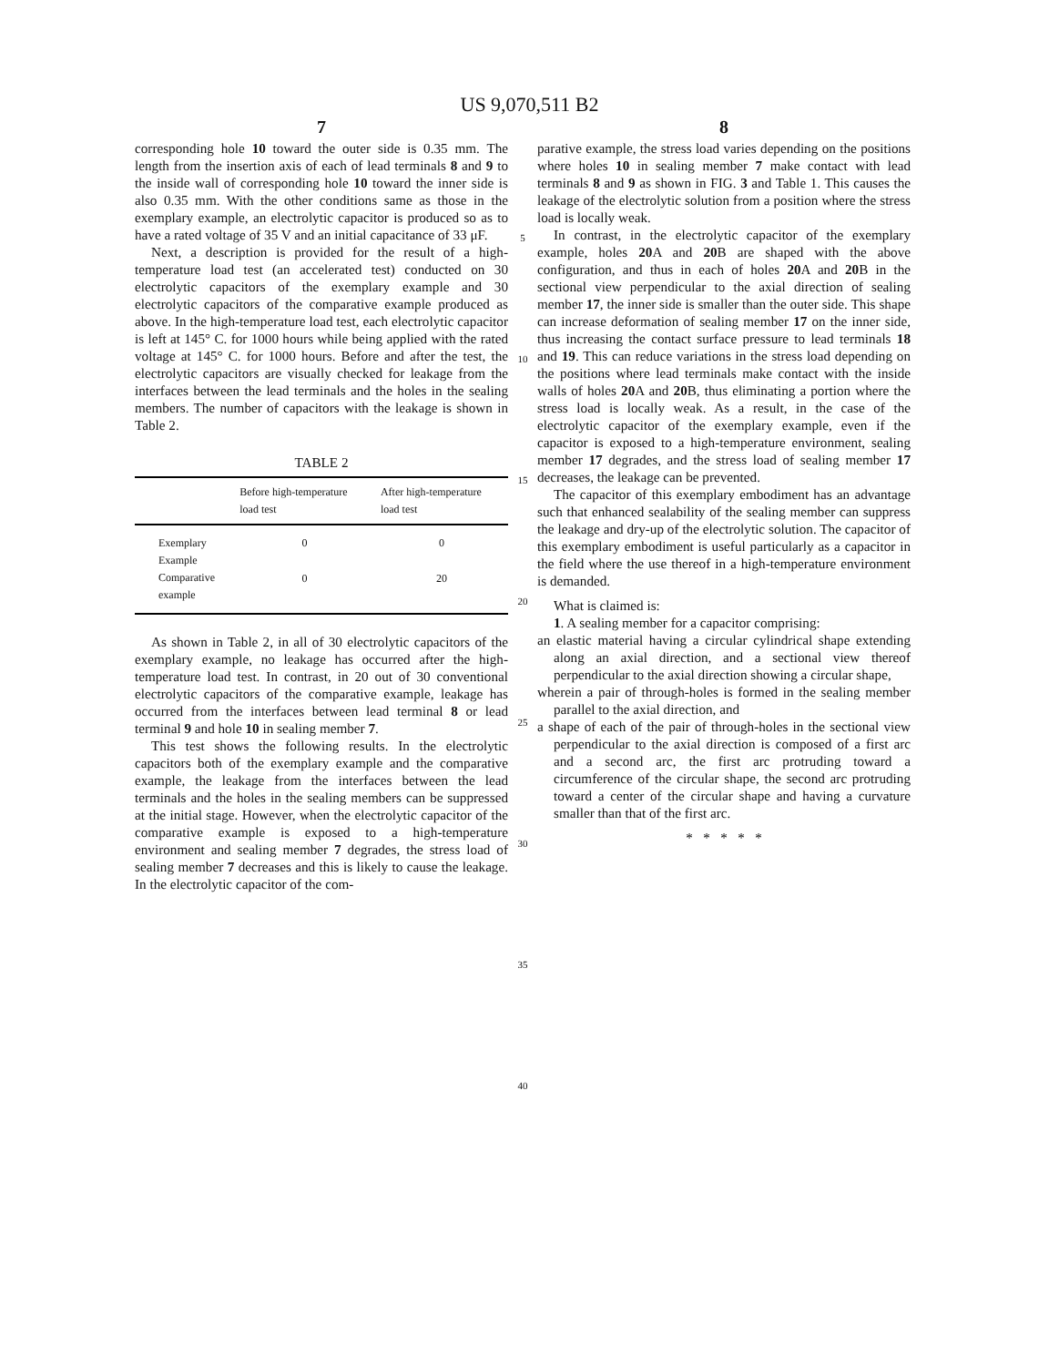US 9,070,511 B2
7
corresponding hole 10 toward the outer side is 0.35 mm. The length from the insertion axis of each of lead terminals 8 and 9 to the inside wall of corresponding hole 10 toward the inner side is also 0.35 mm. With the other conditions same as those in the exemplary example, an electrolytic capacitor is produced so as to have a rated voltage of 35 V and an initial capacitance of 33 μF.
Next, a description is provided for the result of a high-temperature load test (an accelerated test) conducted on 30 electrolytic capacitors of the exemplary example and 30 electrolytic capacitors of the comparative example produced as above. In the high-temperature load test, each electrolytic capacitor is left at 145° C. for 1000 hours while being applied with the rated voltage at 145° C. for 1000 hours. Before and after the test, the electrolytic capacitors are visually checked for leakage from the interfaces between the lead terminals and the holes in the sealing members. The number of capacitors with the leakage is shown in Table 2.
TABLE 2
| | Before high-temperature load test | After high-temperature load test |
| --- | --- | --- |
| Exemplary Example | 0 | 0 |
| Comparative example | 0 | 20 |
As shown in Table 2, in all of 30 electrolytic capacitors of the exemplary example, no leakage has occurred after the high-temperature load test. In contrast, in 20 out of 30 conventional electrolytic capacitors of the comparative example, leakage has occurred from the interfaces between lead terminal 8 or lead terminal 9 and hole 10 in sealing member 7.
This test shows the following results. In the electrolytic capacitors both of the exemplary example and the comparative example, the leakage from the interfaces between the lead terminals and the holes in the sealing members can be suppressed at the initial stage. However, when the electrolytic capacitor of the comparative example is exposed to a high-temperature environment and sealing member 7 degrades, the stress load of sealing member 7 decreases and this is likely to cause the leakage. In the electrolytic capacitor of the com-
5
10
15
20
25
30
35
40
8
parative example, the stress load varies depending on the positions where holes 10 in sealing member 7 make contact with lead terminals 8 and 9 as shown in FIG. 3 and Table 1. This causes the leakage of the electrolytic solution from a position where the stress load is locally weak.
In contrast, in the electrolytic capacitor of the exemplary example, holes 20 A and 20 B are shaped with the above configuration, and thus in each of holes 20 A and 20 B in the sectional view perpendicular to the axial direction of sealing member 17, the inner side is smaller than the outer side. This shape can increase deformation of sealing member 17 on the inner side, thus increasing the contact surface pressure to lead terminals 18 and 19. This can reduce variations in the stress load depending on the positions where lead terminals make contact with the inside walls of holes 20 A and 20 B, thus eliminating a portion where the stress load is locally weak. As a result, in the case of the electrolytic capacitor of the exemplary example, even if the capacitor is exposed to a high-temperature environment, sealing member 17 degrades, and the stress load of sealing member 17 decreases, the leakage can be prevented.
The capacitor of this exemplary embodiment has an advantage such that enhanced sealability of the sealing member can suppress the leakage and dry-up of the electrolytic solution. The capacitor of this exemplary embodiment is useful particularly as a capacitor in the field where the use thereof in a high-temperature environment is demanded.
What is claimed is:
1. A sealing member for a capacitor comprising:
an elastic material having a circular cylindrical shape extending along an axial direction, and a sectional view thereof perpendicular to the axial direction showing a circular shape,
wherein a pair of through-holes is formed in the sealing member parallel to the axial direction, and
a shape of each of the pair of through-holes in the sectional view perpendicular to the axial direction is composed of a first arc and a second arc, the first arc protruding toward a circumference of the circular shape, the second arc protruding toward a center of the circular shape and having a curvature smaller than that of the first arc.
* * * * *